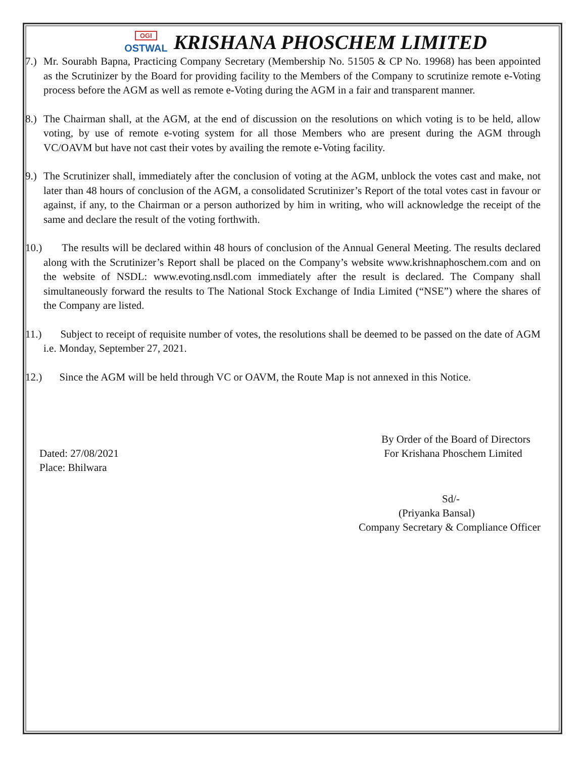OGI
OSTWAL
KRISHANA PHOSCHEM LIMITED
7.)
Mr. Sourabh Bapna, Practicing Company Secretary (Membership No. 51505 & CP No. 19968) has been appointed as the Scrutinizer by the Board for providing facility to the Members of the Company to scrutinize remote e-Voting process before the AGM as well as remote e-Voting during the AGM in a fair and transparent manner.
8.)
The Chairman shall, at the AGM, at the end of discussion on the resolutions on which voting is to be held, allow voting, by use of remote e-voting system for all those Members who are present during the AGM through VC/OAVM but have not cast their votes by availing the remote e-Voting facility.
9.)
The Scrutinizer shall, immediately after the conclusion of voting at the AGM, unblock the votes cast and make, not later than 48 hours of conclusion of the AGM, a consolidated Scrutinizer’s Report of the total votes cast in favour or against, if any, to the Chairman or a person authorized by him in writing, who will acknowledge the receipt of the same and declare the result of the voting forthwith.
10.)
The results will be declared within 48 hours of conclusion of the Annual General Meeting. The results declared along with the Scrutinizer’s Report shall be placed on the Company’s website www.krishnaphoschem.com and on the website of NSDL: www.evoting.nsdl.com immediately after the result is declared. The Company shall simultaneously forward the results to The National Stock Exchange of India Limited (“NSE”) where the shares of the Company are listed.
11.)
Subject to receipt of requisite number of votes, the resolutions shall be deemed to be passed on the date of AGM i.e. Monday, September 27, 2021.
12.)
Since the AGM will be held through VC or OAVM, the Route Map is not annexed in this Notice.
Dated: 27/08/2021
Place: Bhilwara
By Order of the Board of Directors
For Krishana Phoschem Limited
Sd/-
(Priyanka Bansal)
Company Secretary & Compliance Officer